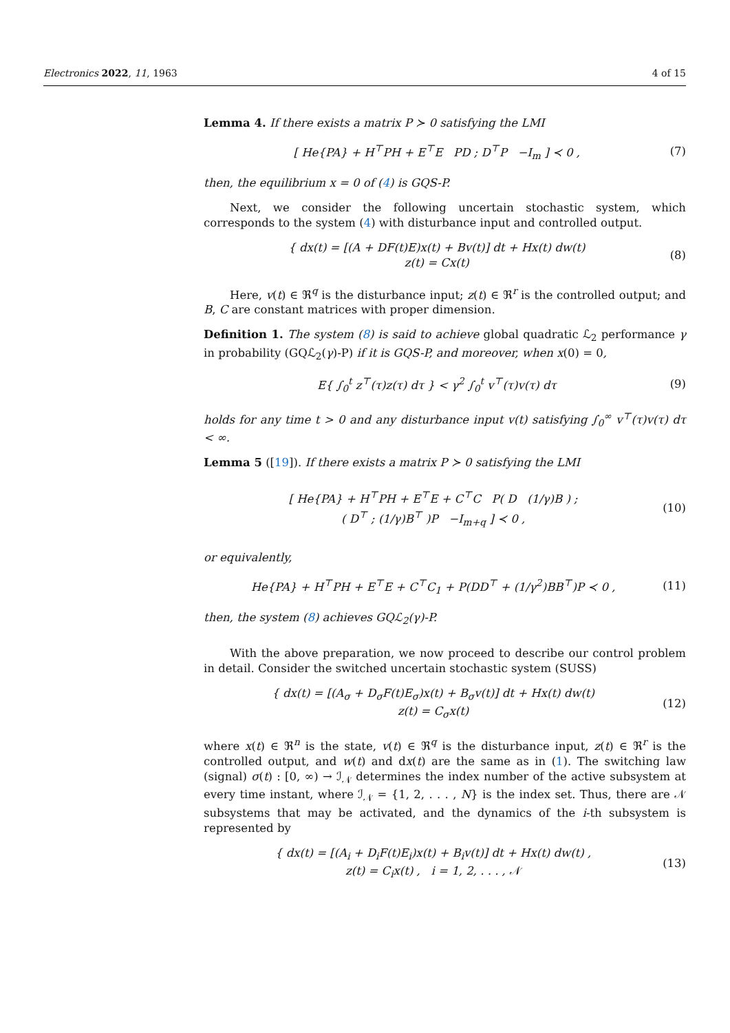Electronics 2022, 11, 1963 4 of 15
Lemma 4. If there exists a matrix P ≻ 0 satisfying the LMI
[ He{PA} + H<sup>⊤</sup>PH + E<sup>⊤</sup>E PD ; D<sup>⊤</sup>P −I<sub>m</sub> ] ≺ 0 ,
(7)
then, the equilibrium x = 0 of (4) is GQS-P.
Next, we consider the following uncertain stochastic system, which corresponds to the system (4) with disturbance input and controlled output.
{ dx(t) = [(A + DF(t)E)x(t) + Bv(t)] dt + Hx(t) dw(t)
z(t) = Cx(t)
(8)
Here, v(t) ∈ ℜ<sup>q</sup> is the disturbance input; z(t) ∈ ℜ<sup>r</sup> is the controlled output; and B, C are constant matrices with proper dimension.
Definition 1. The system (8) is said to achieve global quadratic ℒ<sub>2</sub> performance γ in probability (GQℒ<sub>2</sub>(γ)-P) if it is GQS-P, and moreover, when x(0) = 0,
E{ ∫<sub>0</sub><sup>t</sup> z<sup>⊤</sup>(τ)z(τ) dτ } < γ<sup>2</sup> ∫<sub>0</sub><sup>t</sup> v<sup>⊤</sup>(τ)v(τ) dτ
(9)
holds for any time t > 0 and any disturbance input v(t) satisfying ∫<sub>0</sub><sup>∞</sup> v<sup>⊤</sup>(τ)v(τ) dτ < ∞.
Lemma 5 ([19]). If there exists a matrix P ≻ 0 satisfying the LMI
[ He{PA} + H<sup>⊤</sup>PH + E<sup>⊤</sup>E + C<sup>⊤</sup>C P( D (1/γ)B ) ;
( D<sup>⊤</sup> ; (1/γ)B<sup>⊤</sup> )P −I<sub>m+q</sub> ] ≺ 0 ,
(10)
or equivalently,
He{PA} + H<sup>⊤</sup>PH + E<sup>⊤</sup>E + C<sup>⊤</sup>C<sub>1</sub> + P(DD<sup>⊤</sup> + (1/γ<sup>2</sup>)BB<sup>⊤</sup>)P ≺ 0 ,
(11)
then, the system (8) achieves GQℒ<sub>2</sub>(γ)-P.
With the above preparation, we now proceed to describe our control problem in detail. Consider the switched uncertain stochastic system (SUSS)
{ dx(t) = [(A<sub>σ</sub> + D<sub>σ</sub>F(t)E<sub>σ</sub>)x(t) + B<sub>σ</sub>v(t)] dt + Hx(t) dw(t)
z(t) = C<sub>σ</sub>x(t)
(12)
where x(t) ∈ ℜ<sup>n</sup> is the state, v(t) ∈ ℜ<sup>q</sup> is the disturbance input, z(t) ∈ ℜ<sup>r</sup> is the controlled output, and w(t) and dx(t) are the same as in (1). The switching law (signal) σ(t) : [0, ∞) → ℐ<sub>𝒩</sub> determines the index number of the active subsystem at every time instant, where ℐ<sub>𝒩</sub> = {1, 2, . . . , N} is the index set. Thus, there are 𝒩 subsystems that may be activated, and the dynamics of the i-th subsystem is represented by
{ dx(t) = [(A<sub>i</sub> + D<sub>i</sub>F(t)E<sub>i</sub>)x(t) + B<sub>i</sub>v(t)] dt + Hx(t) dw(t) ,
z(t) = C<sub>i</sub>x(t) , i = 1, 2, . . . , 𝒩
(13)